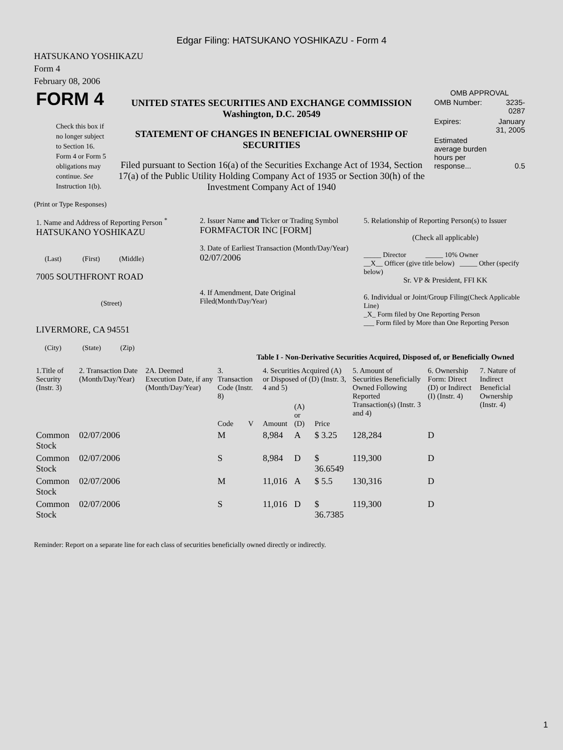Edgar Filing: HATSUKANO YOSHIKAZU - Form 4
HATSUKANO YOSHIKAZU
Form 4
February 08, 2006
| FORM 4 Check this box if no longer subject to Section 16. Form 4 or Form 5 obligations may continue. See Instruction 1(b). | UNITED STATES SECURITIES AND EXCHANGE COMMISSION Washington, D.C. 20549 STATEMENT OF CHANGES IN BENEFICIAL OWNERSHIP OF SECURITIES Filed pursuant to Section 16(a) of the Securities Exchange Act of 1934, Section 17(a) of the Public Utility Holding Company Act of 1935 or Section 30(h) of the Investment Company Act of 1940 | OMB APPROVAL / OMB Number: / 3235-0287 / / Expires: / January 31, 2005 / / Estimated average burden hours per response... / 0.5 / |
(Print or Type Responses)
| 1. Name and Address of Reporting Person <sup>*</sup> HATSUKANO YOSHIKAZU (Last) (First) (Middle) 7005 SOUTHFRONT ROAD (Street) LIVERMORE, CA 94551 (City) (State) (Zip) | 2. Issuer Name and Ticker or Trading Symbol FORMFACTOR INC [FORM] 3. Date of Earliest Transaction (Month/Day/Year) 02/07/2006 4. If Amendment, Date Original Filed (Month/Day/Year) | 5. Relationship of Reporting Person(s) to Issuer (Check all applicable) _____ Director _____ 10% Owner __X__ Officer (give title below) _____ Other (specify below) Sr. VP & President, FFI KK 6. Individual or Joint/Group Filing (Check Applicable Line) _X_ Form filed by One Reporting Person ___ Form filed by More than One Reporting Person |
Table I - Non-Derivative Securities Acquired, Disposed of, or Beneficially Owned
| 1.Title of Security (Instr. 3) | 2. Transaction Date (Month/Day/Year) | 2A. Deemed Execution Date, if any (Month/Day/Year) | 3. Transaction Code (Instr. 8) | | 4. Securities Acquired (A) or Disposed of (D) (Instr. 3, 4 and 5) | | | 5. Amount of Securities Beneficially Owned Following Reported Transaction(s) (Instr. 3 and 4) | 6. Ownership Form: Direct (D) or Indirect (I) (Instr. 4) | 7. Nature of Indirect Beneficial Ownership (Instr. 4) |
| --- | --- | --- | --- | --- | --- | --- | --- | --- | --- | --- |
| | | | Code | V | Amount | (A) or (D) | Price | | | |
| Common Stock | 02/07/2006 | | M | | 8,984 | A | $ 3.25 | 128,284 | D | |
| Common Stock | 02/07/2006 | | S | | 8,984 | D | $ 36.6549 | 119,300 | D | |
| Common Stock | 02/07/2006 | | M | | 11,016 | A | $ 5.5 | 130,316 | D | |
| Common Stock | 02/07/2006 | | S | | 11,016 | D | $ 36.7385 | 119,300 | D | |
Reminder: Report on a separate line for each class of securities beneficially owned directly or indirectly.
1